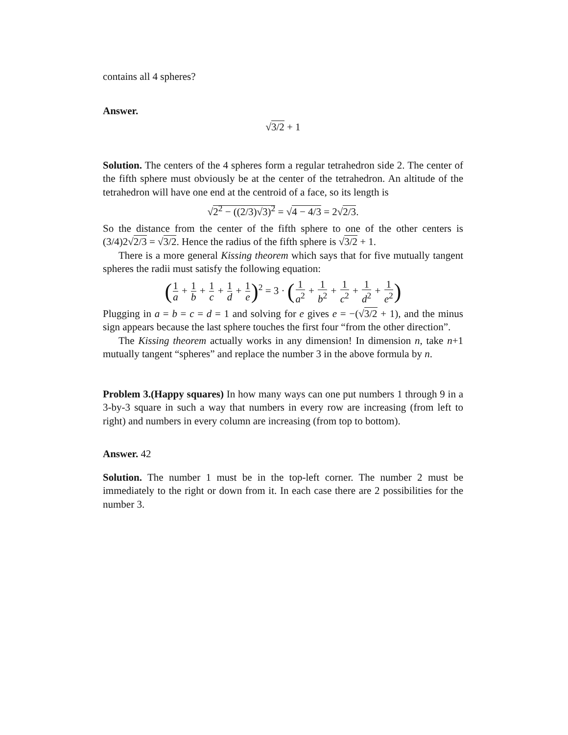contains all 4 spheres?
Answer.
√3/2 + 1
Solution. The centers of the 4 spheres form a regular tetrahedron side 2. The center of the fifth sphere must obviously be at the center of the tetrahedron. An altitude of the tetrahedron will have one end at the centroid of a face, so its length is
√2<sup>2</sup> − ((2/3)√3)<sup>2</sup> = √4 − 4/3 = 2√2/3.
So the distance from the center of the fifth sphere to one of the other centers is (3/4)2√2/3 = √3/2. Hence the radius of the fifth sphere is √3/2 + 1.
There is a more general Kissing theorem which says that for five mutually tangent spheres the radii must satisfy the following equation:
(1 a + 1 b + 1 c + 1 d + 1 e)<sup>2</sup> = 3 · (1 a<sup>2</sup> + 1 b<sup>2</sup> + 1 c<sup>2</sup> + 1 d<sup>2</sup> + 1 e<sup>2</sup>)
Plugging in a = b = c = d = 1 and solving for e gives e = −(√3/2 + 1), and the minus sign appears because the last sphere touches the first four “from the other direction”.
The Kissing theorem actually works in any dimension! In dimension n, take n+1 mutually tangent “spheres” and replace the number 3 in the above formula by n.
Problem 3.(Happy squares) In how many ways can one put numbers 1 through 9 in a 3-by-3 square in such a way that numbers in every row are increasing (from left to right) and numbers in every column are increasing (from top to bottom).
Answer. 42
Solution. The number 1 must be in the top-left corner. The number 2 must be immediately to the right or down from it. In each case there are 2 possibilities for the number 3.